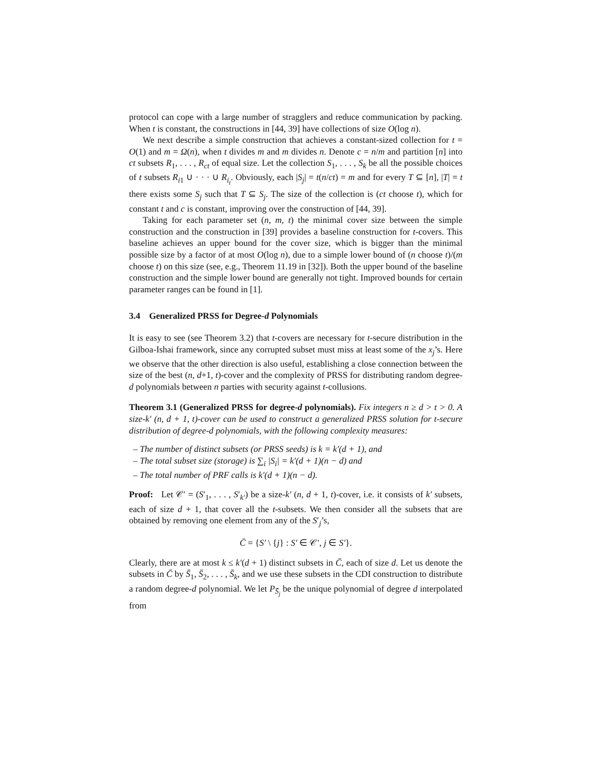protocol can cope with a large number of stragglers and reduce communication by packing. When t is constant, the constructions in [44, 39] have collections of size O(log n).
We next describe a simple construction that achieves a constant-sized collection for t = O(1) and m = Ω(n), when t divides m and m divides n. Denote c = n/m and partition [n] into ct subsets R<sub>1</sub>, . . . , R<sub>ct</sub> of equal size. Let the collection S<sub>1</sub>, . . . , S<sub>k</sub> be all the possible choices of t subsets R<sub>i1</sub> ∪ · · · ∪ R<sub>i<sub>t</sub></sub>. Obviously, each |S<sub>j</sub>| = t(n/ct) = m and for every T ⊆ [n], |T| = t there exists some S<sub>j</sub> such that T ⊆ S<sub>j</sub>. The size of the collection is (ct choose t), which for constant t and c is constant, improving over the construction of [44, 39].
Taking for each parameter set (n, m, t) the minimal cover size between the simple construction and the construction in [39] provides a baseline construction for t-covers. This baseline achieves an upper bound for the cover size, which is bigger than the minimal possible size by a factor of at most O(log n), due to a simple lower bound of (n choose t)/(m choose t) on this size (see, e.g., Theorem 11.19 in [32]). Both the upper bound of the baseline construction and the simple lower bound are generally not tight. Improved bounds for certain parameter ranges can be found in [1].
3.4 Generalized PRSS for Degree-d Polynomials
It is easy to see (see Theorem 3.2) that t-covers are necessary for t-secure distribution in the Gilboa-Ishai framework, since any corrupted subset must miss at least some of the x<sub>j</sub>’s. Here we observe that the other direction is also useful, establishing a close connection between the size of the best (n, d+1, t)-cover and the complexity of PRSS for distributing random degree-d polynomials between n parties with security against t-collusions.
Theorem 3.1 (Generalized PRSS for degree-d polynomials). Fix integers n ≥ d > t > 0. A size-k′ (n, d + 1, t)-cover can be used to construct a generalized PRSS solution for t-secure distribution of degree-d polynomials, with the following complexity measures:
– The number of distinct subsets (or PRSS seeds) is k = k′(d + 1), and
– The total subset size (storage) is ∑<sub>i</sub> |S<sub>i</sub>| = k′(d + 1)(n − d) and
– The total number of PRF calls is k′(d + 1)(n − d).
Proof: Let 𝒞′ = (S′<sub>1</sub>, . . . , S′<sub>k′</sub>) be a size-k′ (n, d + 1, t)-cover, i.e. it consists of k′ subsets, each of size d + 1, that cover all the t-subsets. We then consider all the subsets that are obtained by removing one element from any of the S′<sub>j</sub>’s,
C̄ = {S′ \ {j} : S′ ∈ 𝒞′, j ∈ S′}.
Clearly, there are at most k ≤ k′(d + 1) distinct subsets in C̄, each of size d. Let us denote the subsets in C̄ by S̄<sub>1</sub>, S̄<sub>2</sub>, . . . , S̄<sub>k</sub>, and we use these subsets in the CDI construction to distribute a random degree-d polynomial. We let P<sub>S̄<sub>j</sub></sub> be the unique polynomial of degree d interpolated from